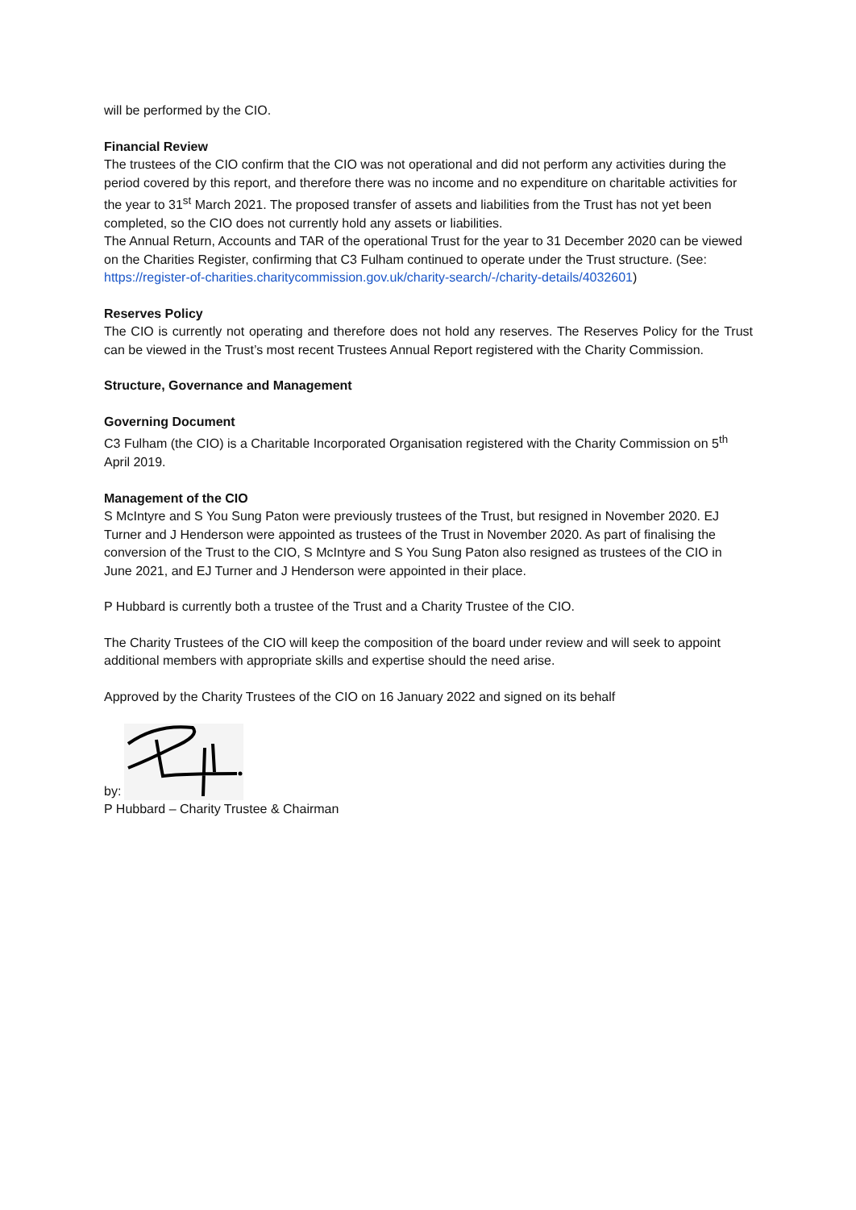will be performed by the CIO.
Financial Review
The trustees of the CIO confirm that the CIO was not operational and did not perform any activities during the period covered by this report, and therefore there was no income and no expenditure on charitable activities for the year to 31<sup>st</sup> March 2021. The proposed transfer of assets and liabilities from the Trust has not yet been completed, so the CIO does not currently hold any assets or liabilities.
The Annual Return, Accounts and TAR of the operational Trust for the year to 31 December 2020 can be viewed on the Charities Register, confirming that C3 Fulham continued to operate under the Trust structure. (See: https://register-of-charities.charitycommission.gov.uk/charity-search/-/charity-details/4032601)
Reserves Policy
The CIO is currently not operating and therefore does not hold any reserves. The Reserves Policy for the Trust can be viewed in the Trust’s most recent Trustees Annual Report registered with the Charity Commission.
Structure, Governance and Management
Governing Document
C3 Fulham (the CIO) is a Charitable Incorporated Organisation registered with the Charity Commission on 5<sup>th</sup> April 2019.
Management of the CIO
S McIntyre and S You Sung Paton were previously trustees of the Trust, but resigned in November 2020. EJ Turner and J Henderson were appointed as trustees of the Trust in November 2020. As part of finalising the conversion of the Trust to the CIO, S McIntyre and S You Sung Paton also resigned as trustees of the CIO in June 2021, and EJ Turner and J Henderson were appointed in their place.
P Hubbard is currently both a trustee of the Trust and a Charity Trustee of the CIO.
The Charity Trustees of the CIO will keep the composition of the board under review and will seek to appoint additional members with appropriate skills and expertise should the need arise.
Approved by the Charity Trustees of the CIO on 16 January 2022 and signed on its behalf
by:
P Hubbard – Charity Trustee & Chairman